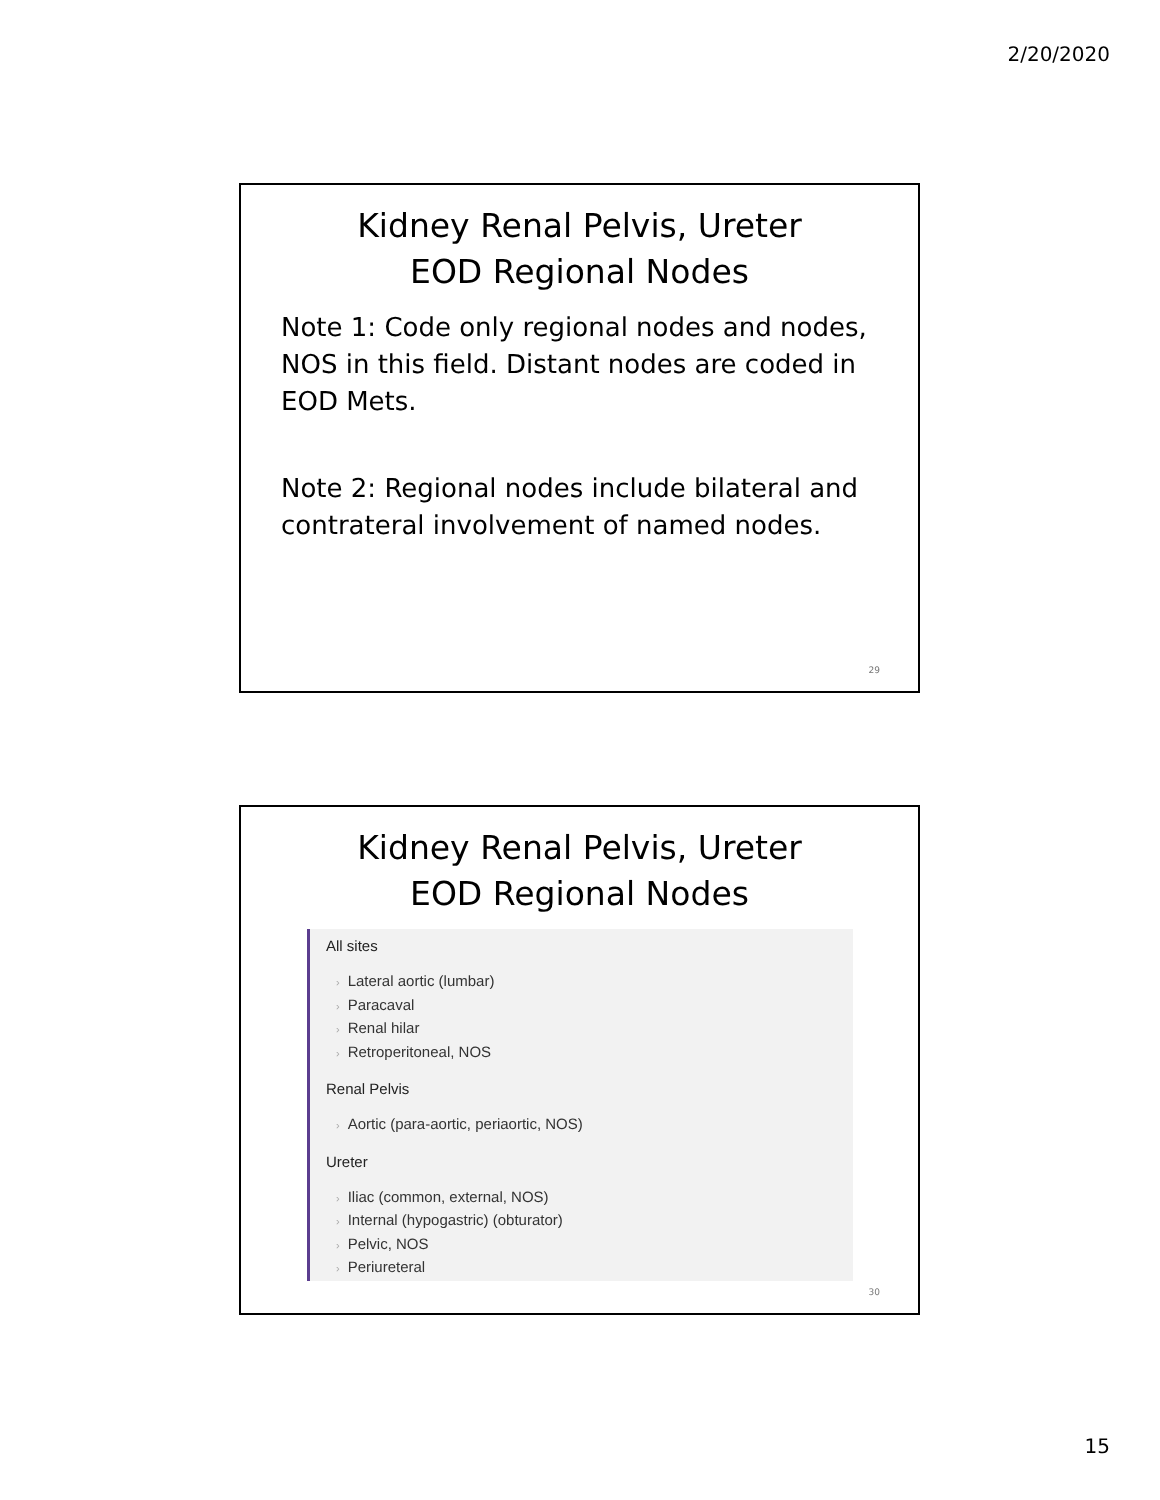2/20/2020
Kidney Renal Pelvis, Ureter
EOD Regional Nodes
Note 1: Code only regional nodes and nodes, NOS in this field. Distant nodes are coded in EOD Mets.
Note 2: Regional nodes include bilateral and contrateral involvement of named nodes.
29
Kidney Renal Pelvis, Ureter
EOD Regional Nodes
All sites
› Lateral aortic (lumbar)
› Paracaval
› Renal hilar
› Retroperitoneal, NOS
Renal Pelvis
› Aortic (para-aortic, periaortic, NOS)
Ureter
› Iliac (common, external, NOS)
› Internal (hypogastric) (obturator)
› Pelvic, NOS
› Periureteral
30
15